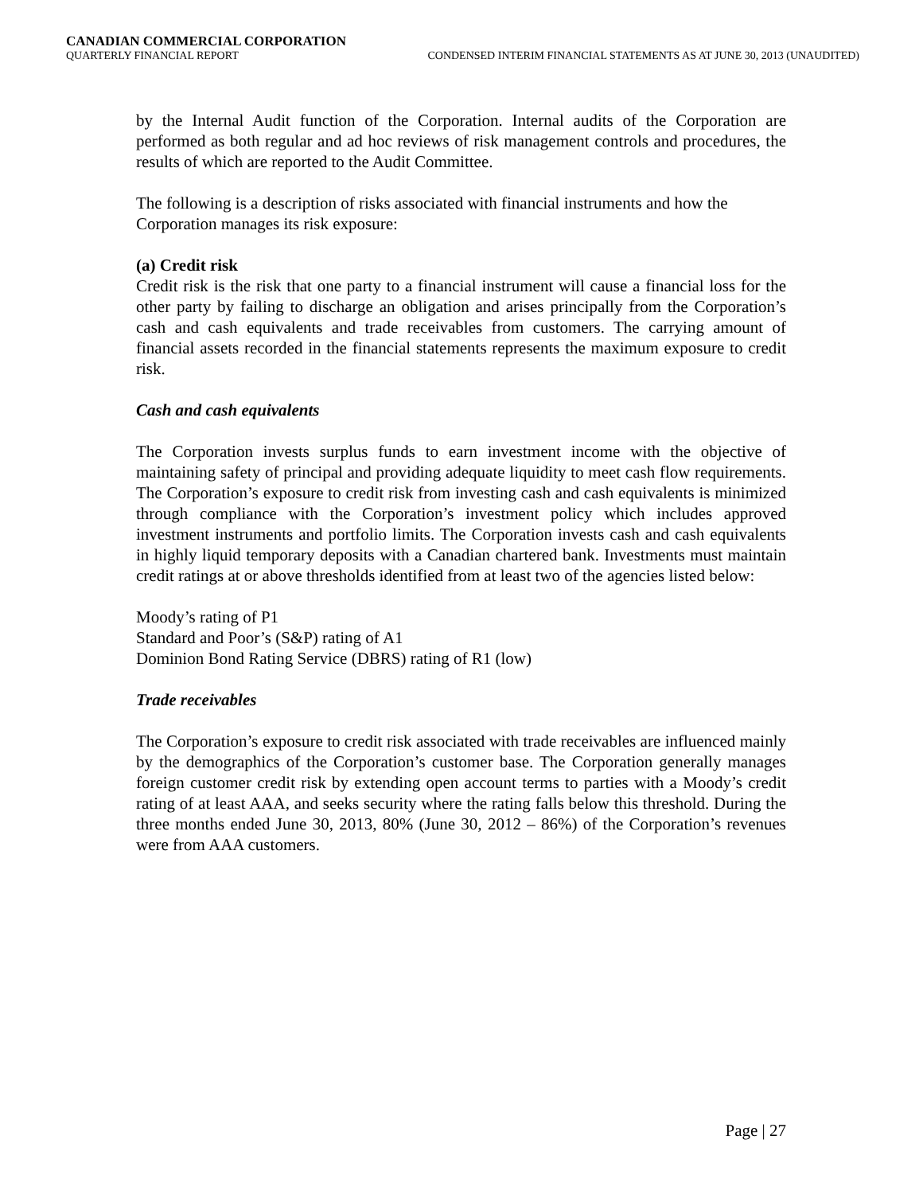CANADIAN COMMERCIAL CORPORATION
QUARTERLY FINANCIAL REPORT CONDENSED INTERIM FINANCIAL STATEMENTS AS AT JUNE 30, 2013 (UNAUDITED)
by the Internal Audit function of the Corporation. Internal audits of the Corporation are performed as both regular and ad hoc reviews of risk management controls and procedures, the results of which are reported to the Audit Committee.
The following is a description of risks associated with financial instruments and how the Corporation manages its risk exposure:
(a) Credit risk
Credit risk is the risk that one party to a financial instrument will cause a financial loss for the other party by failing to discharge an obligation and arises principally from the Corporation’s cash and cash equivalents and trade receivables from customers. The carrying amount of financial assets recorded in the financial statements represents the maximum exposure to credit risk.
Cash and cash equivalents
The Corporation invests surplus funds to earn investment income with the objective of maintaining safety of principal and providing adequate liquidity to meet cash flow requirements. The Corporation’s exposure to credit risk from investing cash and cash equivalents is minimized through compliance with the Corporation’s investment policy which includes approved investment instruments and portfolio limits. The Corporation invests cash and cash equivalents in highly liquid temporary deposits with a Canadian chartered bank. Investments must maintain credit ratings at or above thresholds identified from at least two of the agencies listed below:
Moody’s rating of P1
Standard and Poor’s (S&P) rating of A1
Dominion Bond Rating Service (DBRS) rating of R1 (low)
Trade receivables
The Corporation’s exposure to credit risk associated with trade receivables are influenced mainly by the demographics of the Corporation’s customer base. The Corporation generally manages foreign customer credit risk by extending open account terms to parties with a Moody’s credit rating of at least AAA, and seeks security where the rating falls below this threshold. During the three months ended June 30, 2013, 80% (June 30, 2012 – 86%) of the Corporation’s revenues were from AAA customers.
Page | 27